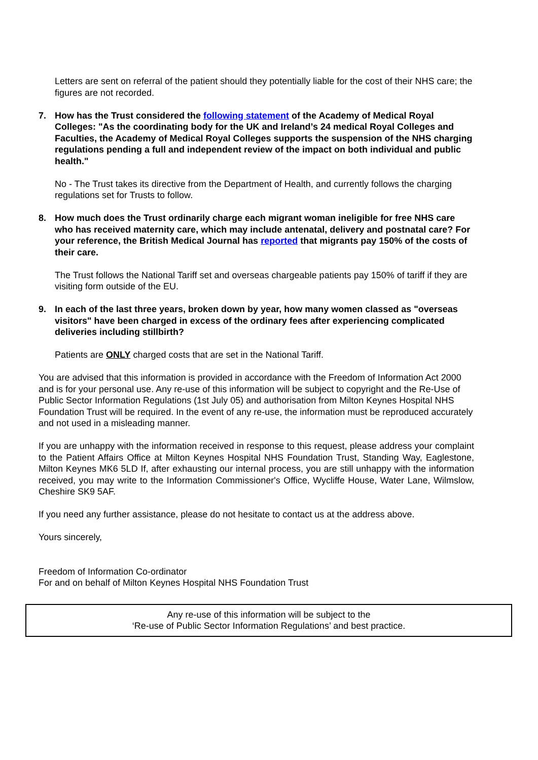Letters are sent on referral of the patient should they potentially liable for the cost of their NHS care; the figures are not recorded.
7. How has the Trust considered the following statement of the Academy of Medical Royal Colleges: "As the coordinating body for the UK and Ireland’s 24 medical Royal Colleges and Faculties, the Academy of Medical Royal Colleges supports the suspension of the NHS charging regulations pending a full and independent review of the impact on both individual and public health."
No - The Trust takes its directive from the Department of Health, and currently follows the charging regulations set for Trusts to follow.
8. How much does the Trust ordinarily charge each migrant woman ineligible for free NHS care who has received maternity care, which may include antenatal, delivery and postnatal care? For your reference, the British Medical Journal has reported that migrants pay 150% of the costs of their care.
The Trust follows the National Tariff set and overseas chargeable patients pay 150% of tariff if they are visiting form outside of the EU.
9. In each of the last three years, broken down by year, how many women classed as "overseas visitors" have been charged in excess of the ordinary fees after experiencing complicated deliveries including stillbirth?
Patients are ONLY charged costs that are set in the National Tariff.
You are advised that this information is provided in accordance with the Freedom of Information Act 2000 and is for your personal use. Any re-use of this information will be subject to copyright and the Re-Use of Public Sector Information Regulations (1st July 05) and authorisation from Milton Keynes Hospital NHS Foundation Trust will be required. In the event of any re-use, the information must be reproduced accurately and not used in a misleading manner.
If you are unhappy with the information received in response to this request, please address your complaint to the Patient Affairs Office at Milton Keynes Hospital NHS Foundation Trust, Standing Way, Eaglestone, Milton Keynes MK6 5LD If, after exhausting our internal process, you are still unhappy with the information received, you may write to the Information Commissioner's Office, Wycliffe House, Water Lane, Wilmslow, Cheshire SK9 5AF.
If you need any further assistance, please do not hesitate to contact us at the address above.
Yours sincerely,
Freedom of Information Co-ordinator
For and on behalf of Milton Keynes Hospital NHS Foundation Trust
Any re-use of this information will be subject to the
‘Re-use of Public Sector Information Regulations’ and best practice.